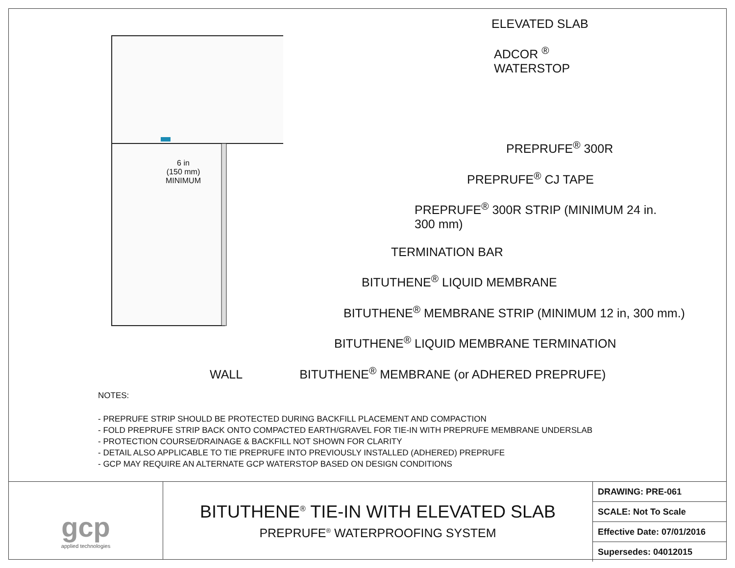6 in
(150 mm)
MINIMUM
ELEVATED SLAB
ADCOR <sup>®</sup>
WATERSTOP
PREPRUFE<sup>®</sup> 300R
PREPRUFE<sup>®</sup> CJ TAPE
PREPRUFE<sup>®</sup> 300R STRIP (MINIMUM 24 in.
300 mm)
TERMINATION BAR
BITUTHENE<sup>®</sup> LIQUID MEMBRANE
BITUTHENE<sup>®</sup> MEMBRANE STRIP (MINIMUM 12 in, 300 mm.)
BITUTHENE<sup>®</sup> LIQUID MEMBRANE TERMINATION
WALL BITUTHENE<sup>®</sup> MEMBRANE (or ADHERED PREPRUFE)
NOTES:
- PREPRUFE STRIP SHOULD BE PROTECTED DURING BACKFILL PLACEMENT AND COMPACTION
- FOLD PREPRUFE STRIP BACK ONTO COMPACTED EARTH/GRAVEL FOR TIE-IN WITH PREPRUFE MEMBRANE UNDERSLAB
- PROTECTION COURSE/DRAINAGE & BACKFILL NOT SHOWN FOR CLARITY
- DETAIL ALSO APPLICABLE TO TIE PREPRUFE INTO PREVIOUSLY INSTALLED (ADHERED) PREPRUFE
- GCP MAY REQUIRE AN ALTERNATE GCP WATERSTOP BASED ON DESIGN CONDITIONS
gcp
applied technologies
BITUTHENE<sup>®</sup> TIE-IN WITH ELEVATED SLAB
PREPRUFE<sup>®</sup> WATERPROOFING SYSTEM
| DRAWING: PRE-061 |
| SCALE: Not To Scale |
| Effective Date: 07/01/2016 |
| Supersedes: 04012015 |